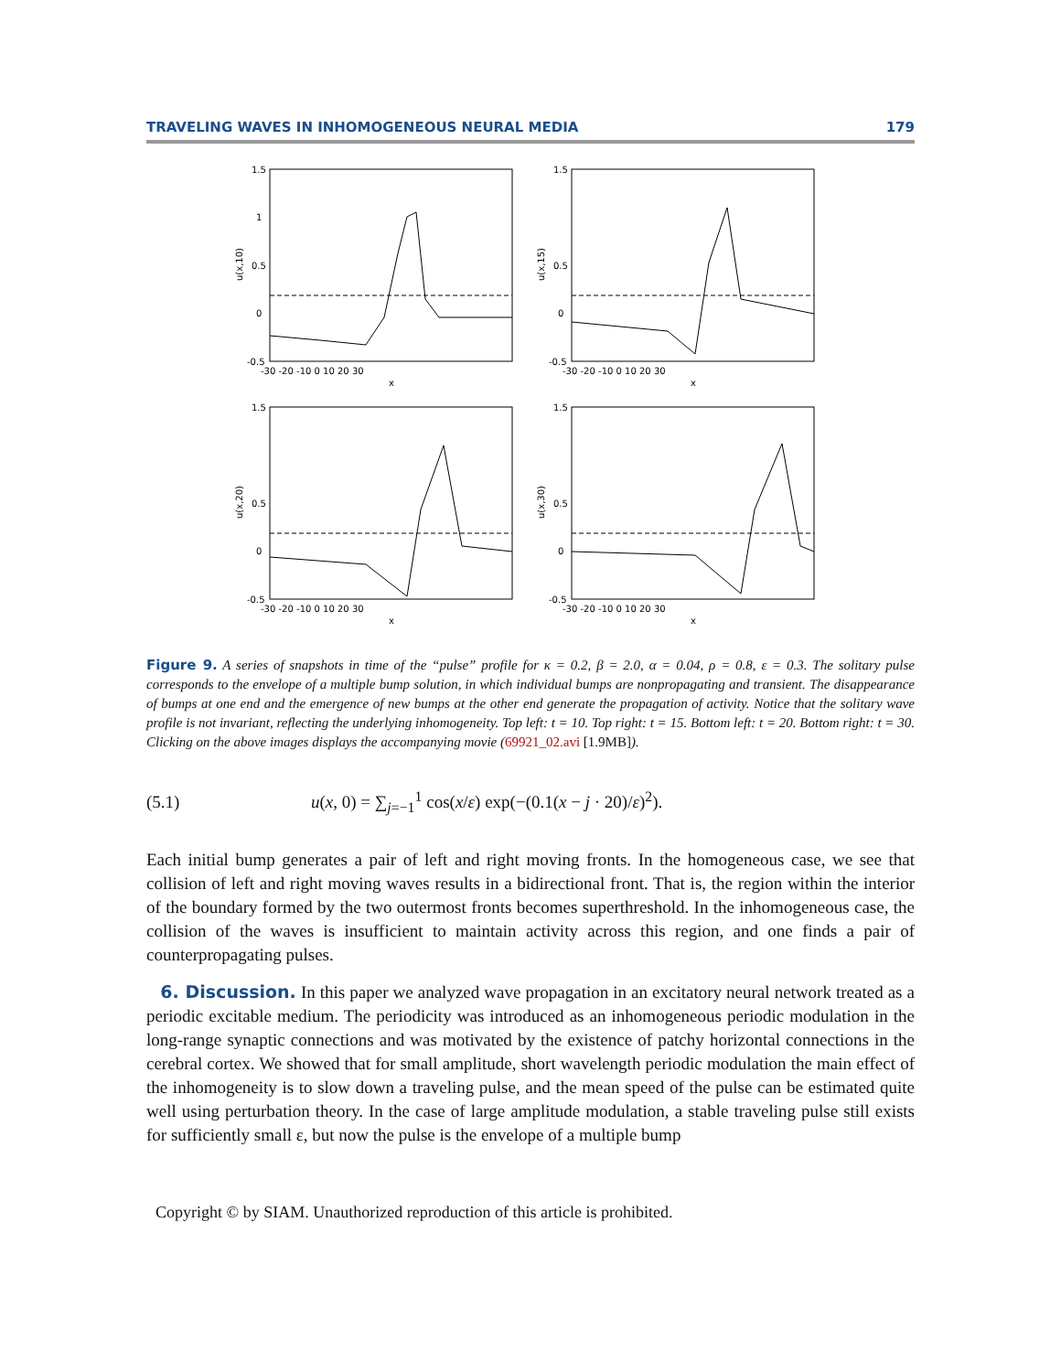TRAVELING WAVES IN INHOMOGENEOUS NEURAL MEDIA 179
1.5
1
0.5
0
-0.5
-30 -20 -10 0 10 20 30
x
u(x,10)
1.5
0.5
0
-0.5
-30 -20 -10 0 10 20 30
x
u(x,15)
1.5
0.5
0
-0.5
-30 -20 -10 0 10 20 30
x
u(x,20)
1.5
0.5
0
-0.5
-30 -20 -10 0 10 20 30
x
u(x,30)
Figure 9. A series of snapshots in time of the “pulse” profile for κ = 0.2, β = 2.0, α = 0.04, ρ = 0.8, ε = 0.3. The solitary pulse corresponds to the envelope of a multiple bump solution, in which individual bumps are nonpropagating and transient. The disappearance of bumps at one end and the emergence of new bumps at the other end generate the propagation of activity. Notice that the solitary wave profile is not invariant, reflecting the underlying inhomogeneity. Top left: t = 10. Top right: t = 15. Bottom left: t = 20. Bottom right: t = 30. Clicking on the above images displays the accompanying movie (69921_02.avi [1.9MB]).
(5.1) u(x, 0) = ∑<sub>j=−1</sub><sup>1</sup> cos(x/ε) exp(−(0.1(x − j · 20)/ε)<sup>2</sup>).
Each initial bump generates a pair of left and right moving fronts. In the homogeneous case, we see that collision of left and right moving waves results in a bidirectional front. That is, the region within the interior of the boundary formed by the two outermost fronts becomes superthreshold. In the inhomogeneous case, the collision of the waves is insufficient to maintain activity across this region, and one finds a pair of counterpropagating pulses.
6. Discussion. In this paper we analyzed wave propagation in an excitatory neural network treated as a periodic excitable medium. The periodicity was introduced as an inhomogeneous periodic modulation in the long-range synaptic connections and was motivated by the existence of patchy horizontal connections in the cerebral cortex. We showed that for small amplitude, short wavelength periodic modulation the main effect of the inhomogeneity is to slow down a traveling pulse, and the mean speed of the pulse can be estimated quite well using perturbation theory. In the case of large amplitude modulation, a stable traveling pulse still exists for sufficiently small ε, but now the pulse is the envelope of a multiple bump
Copyright © by SIAM. Unauthorized reproduction of this article is prohibited.